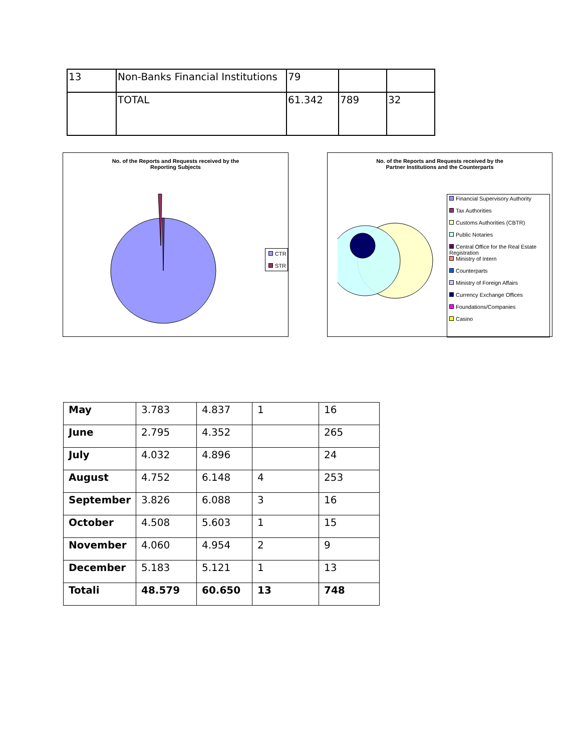| 13 | Non-Banks Financial Institutions | 79 | | |
| | TOTAL | 61.342 | 789 | 32 |
No. of the Reports and Requests received by the
Reporting Subjects
CTR
STR
No. of the Reports and Requests received by the
Partner Institutions and the Counterparts
Financial Supervisory Authority
Tax Authorities
Customs Authorities (CBTR)
Public Notaries
Central Office for the Real Estate Registration
Ministry of Intern
Counterparts
Ministry of Foreign Affairs
Currency Exchange Offices
Foundations/Companies
Casino
| May | 3.783 | 4.837 | 1 | 16 |
| June | 2.795 | 4.352 | | 265 |
| July | 4.032 | 4.896 | | 24 |
| August | 4.752 | 6.148 | 4 | 253 |
| September | 3.826 | 6.088 | 3 | 16 |
| October | 4.508 | 5.603 | 1 | 15 |
| November | 4.060 | 4.954 | 2 | 9 |
| December | 5.183 | 5.121 | 1 | 13 |
| Totali | 48.579 | 60.650 | 13 | 748 |